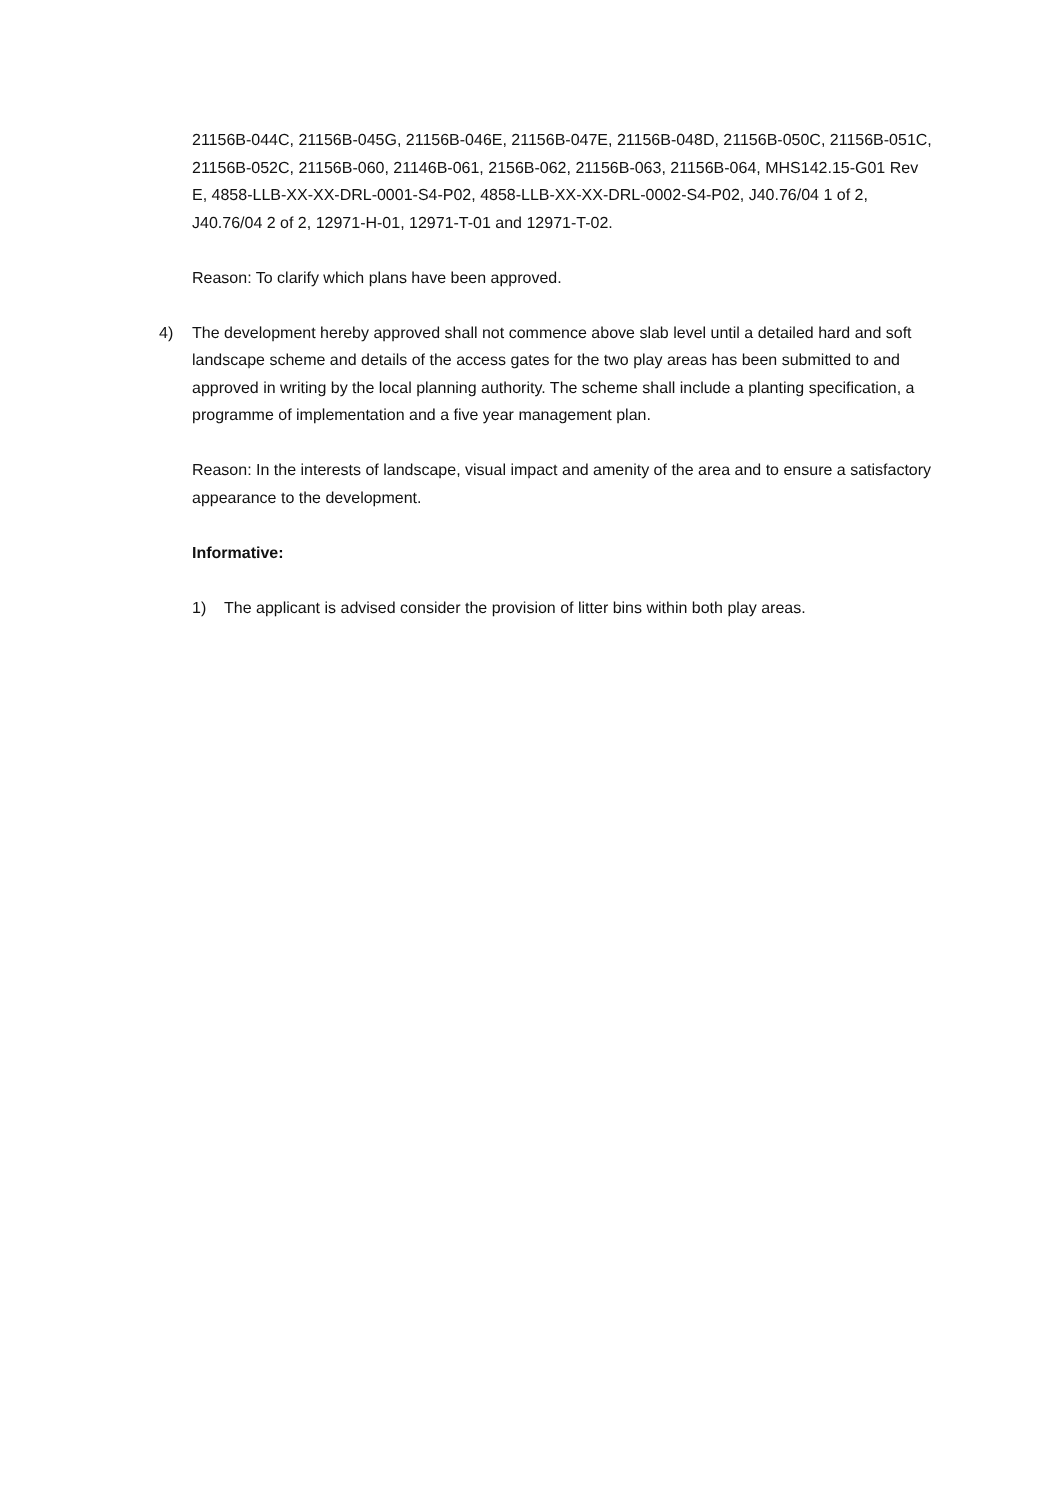21156B-044C, 21156B-045G, 21156B-046E, 21156B-047E, 21156B-048D, 21156B-050C, 21156B-051C, 21156B-052C, 21156B-060, 21146B-061, 2156B-062, 21156B-063, 21156B-064, MHS142.15-G01 Rev E, 4858-LLB-XX-XX-DRL-0001-S4-P02, 4858-LLB-XX-XX-DRL-0002-S4-P02, J40.76/04 1 of 2, J40.76/04 2 of 2, 12971-H-01, 12971-T-01 and 12971-T-02.
Reason: To clarify which plans have been approved.
4) The development hereby approved shall not commence above slab level until a detailed hard and soft landscape scheme and details of the access gates for the two play areas has been submitted to and approved in writing by the local planning authority. The scheme shall include a planting specification, a programme of implementation and a five year management plan.
Reason: In the interests of landscape, visual impact and amenity of the area and to ensure a satisfactory appearance to the development.
Informative:
1) The applicant is advised consider the provision of litter bins within both play areas.